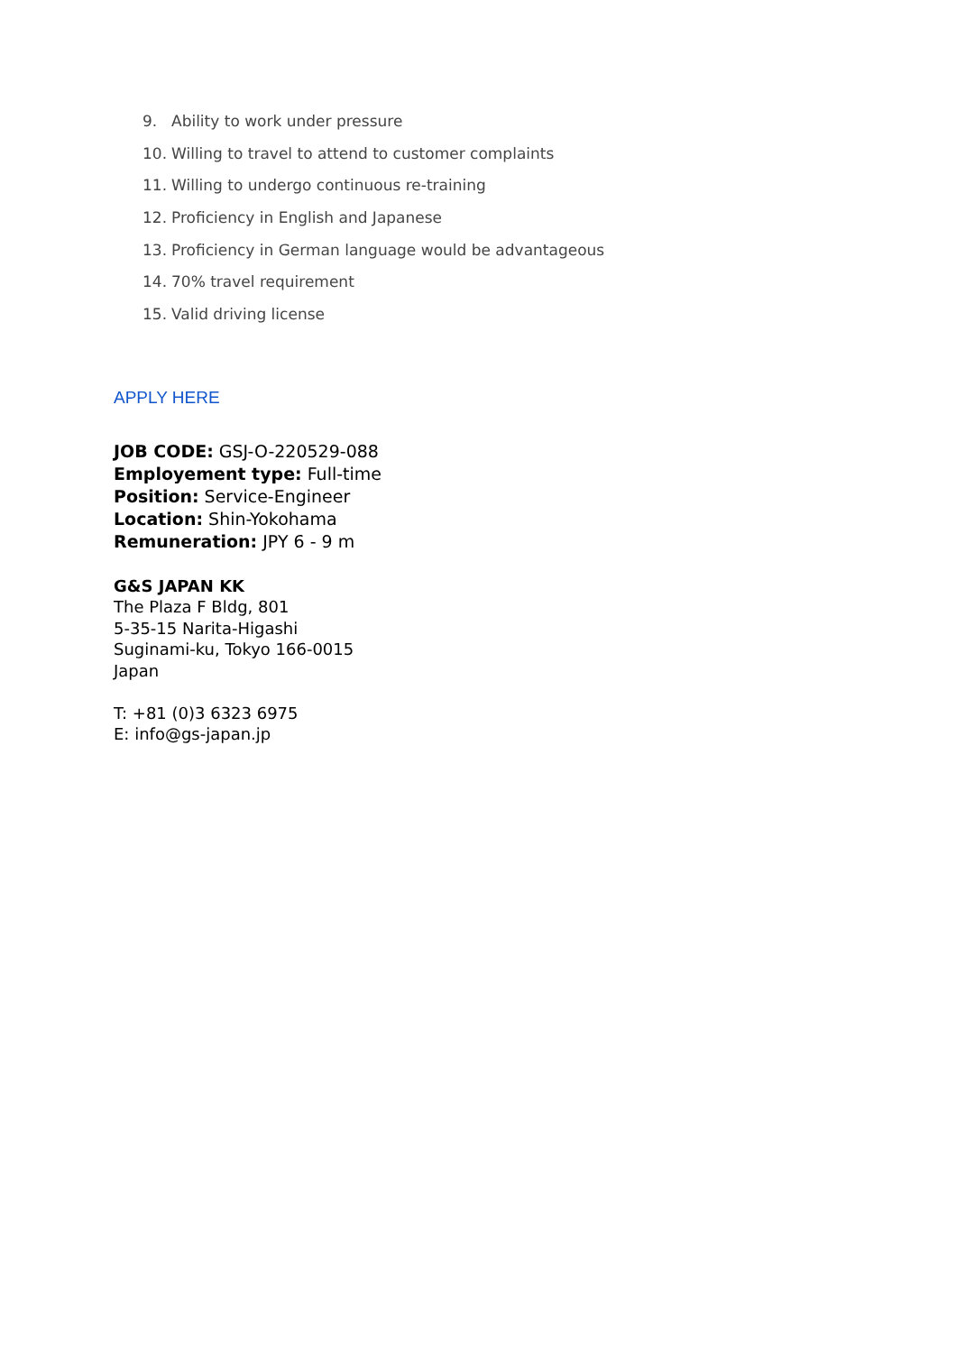9. Ability to work under pressure
10. Willing to travel to attend to customer complaints
11. Willing to undergo continuous re-training
12. Proficiency in English and Japanese
13. Proficiency in German language would be advantageous
14. 70% travel requirement
15. Valid driving license
APPLY HERE
JOB CODE: GSJ-O-220529-088
Employement type: Full-time
Position: Service-Engineer
Location: Shin-Yokohama
Remuneration: JPY 6 - 9 m
G&S JAPAN KK
The Plaza F Bldg, 801
5-35-15 Narita-Higashi
Suginami-ku, Tokyo 166-0015
Japan
T: +81 (0)3 6323 6975
E: info@gs-japan.jp